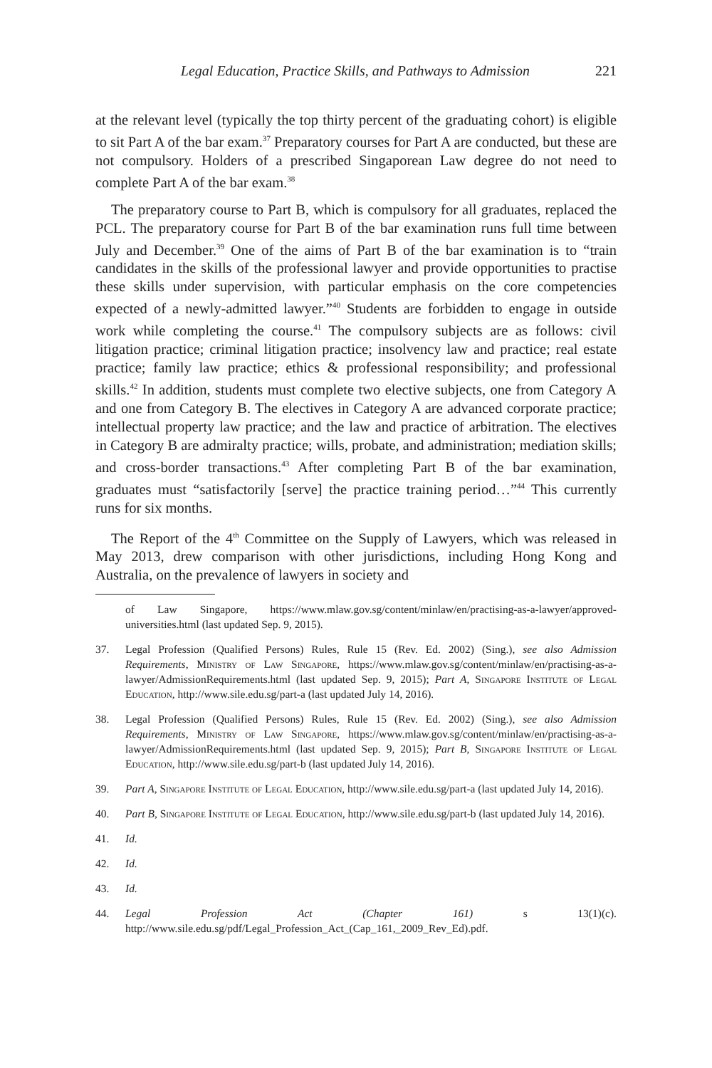Legal Education, Practice Skills, and Pathways to Admission 221
at the relevant level (typically the top thirty percent of the graduating cohort) is eligible to sit Part A of the bar exam.<sup>37</sup> Preparatory courses for Part A are conducted, but these are not compulsory. Holders of a prescribed Singaporean Law degree do not need to complete Part A of the bar exam.<sup>38</sup>
The preparatory course to Part B, which is compulsory for all graduates, replaced the PCL. The preparatory course for Part B of the bar examination runs full time between July and December.<sup>39</sup> One of the aims of Part B of the bar examination is to “train candidates in the skills of the professional lawyer and provide opportunities to practise these skills under supervision, with particular emphasis on the core competencies expected of a newly-admitted lawyer.”<sup>40</sup> Students are forbidden to engage in outside work while completing the course.<sup>41</sup> The compulsory subjects are as follows: civil litigation practice; criminal litigation practice; insolvency law and practice; real estate practice; family law practice; ethics & professional responsibility; and professional skills.<sup>42</sup> In addition, students must complete two elective subjects, one from Category A and one from Category B. The electives in Category A are advanced corporate practice; intellectual property law practice; and the law and practice of arbitration. The electives in Category B are admiralty practice; wills, probate, and administration; mediation skills; and cross-border transactions.<sup>43</sup> After completing Part B of the bar examination, graduates must “satisfactorily [serve] the practice training period…”<sup>44</sup> This currently runs for six months.
The Report of the 4<sup>th</sup> Committee on the Supply of Lawyers, which was released in May 2013, drew comparison with other jurisdictions, including Hong Kong and Australia, on the prevalence of lawyers in society and
of Law Singapore, https://www.mlaw.gov.sg/content/minlaw/en/practising-as-a-lawyer/approved-universities.html (last updated Sep. 9, 2015).
37. Legal Profession (Qualified Persons) Rules, Rule 15 (Rev. Ed. 2002) (Sing.), see also Admission Requirements, Ministry of Law Singapore, https://www.mlaw.gov.sg/content/minlaw/en/practising-as-a-lawyer/AdmissionRequirements.html (last updated Sep. 9, 2015); Part A, Singapore Institute of Legal Education, http://www.sile.edu.sg/part-a (last updated July 14, 2016).
38. Legal Profession (Qualified Persons) Rules, Rule 15 (Rev. Ed. 2002) (Sing.), see also Admission Requirements, Ministry of Law Singapore, https://www.mlaw.gov.sg/content/minlaw/en/practising-as-a-lawyer/AdmissionRequirements.html (last updated Sep. 9, 2015); Part B, Singapore Institute of Legal Education, http://www.sile.edu.sg/part-b (last updated July 14, 2016).
39. Part A, Singapore Institute of Legal Education, http://www.sile.edu.sg/part-a (last updated July 14, 2016).
40. Part B, Singapore Institute of Legal Education, http://www.sile.edu.sg/part-b (last updated July 14, 2016).
41. Id.
42. Id.
43. Id.
44. Legal Profession Act (Chapter 161) s 13(1)(c). http://www.sile.edu.sg/pdf/Legal_Profession_Act_(Cap_161,_2009_Rev_Ed).pdf.